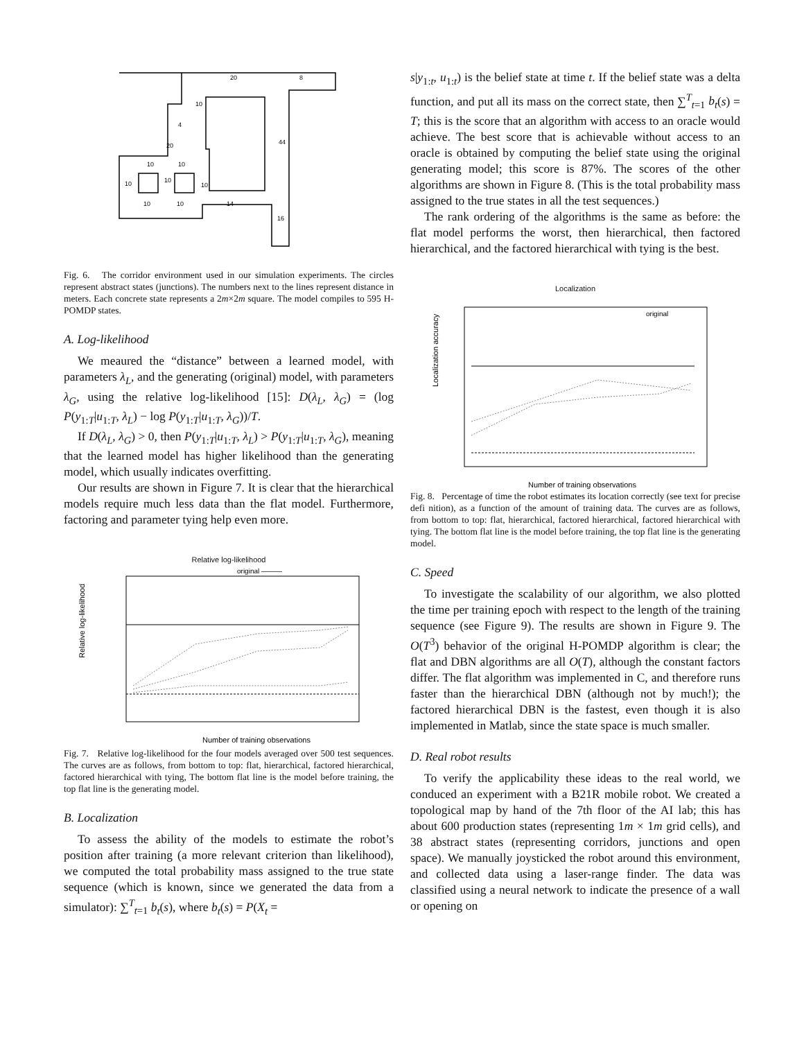20
8
10
4
20
44
10
10
10
10
10
10
10
14
16
Fig. 6. The corridor environment used in our simulation experiments. The circles represent abstract states (junctions). The numbers next to the lines represent distance in meters. Each concrete state represents a 2m×2m square. The model compiles to 595 H-POMDP states.
A. Log-likelihood
We meaured the “distance” between a learned model, with parameters λ<sub>L</sub>, and the generating (original) model, with parameters λ<sub>G</sub>, using the relative log-likelihood [15]: D(λ<sub>L</sub>, λ<sub>G</sub>) = (log P(y<sub>1:T</sub>|u<sub>1:T</sub>, λ<sub>L</sub>) − log P(y<sub>1:T</sub>|u<sub>1:T</sub>, λ<sub>G</sub>))/T.
If D(λ<sub>L</sub>, λ<sub>G</sub>) > 0, then P(y<sub>1:T</sub>|u<sub>1:T</sub>, λ<sub>L</sub>) > P(y<sub>1:T</sub>|u<sub>1:T</sub>, λ<sub>G</sub>), meaning that the learned model has higher likelihood than the generating model, which usually indicates overfitting.
Our results are shown in Figure 7. It is clear that the hierarchical models require much less data than the flat model. Furthermore, factoring and parameter tying help even more.
Relative log-likelihood
original ———
Relative log-likelihood
Number of training observations
Fig. 7. Relative log-likelihood for the four models averaged over 500 test sequences. The curves are as follows, from bottom to top: flat, hierarchical, factored hierarchical, factored hierarchical with tying, The bottom flat line is the model before training, the top flat line is the generating model.
B. Localization
To assess the ability of the models to estimate the robot’s position after training (a more relevant criterion than likelihood), we computed the total probability mass assigned to the true state sequence (which is known, since we generated the data from a simulator): ∑<sup>T</sup><sub>t=1</sub> b<sub>t</sub>(s), where b<sub>t</sub>(s) = P(X<sub>t</sub> =
s|y<sub>1:t</sub>, u<sub>1:t</sub>) is the belief state at time t. If the belief state was a delta function, and put all its mass on the correct state, then ∑<sup>T</sup><sub>t=1</sub> b<sub>t</sub>(s) = T; this is the score that an algorithm with access to an oracle would achieve. The best score that is achievable without access to an oracle is obtained by computing the belief state using the original generating model; this score is 87%. The scores of the other algorithms are shown in Figure 8. (This is the total probability mass assigned to the true states in all the test sequences.)
The rank ordering of the algorithms is the same as before: the flat model performs the worst, then hierarchical, then factored hierarchical, and the factored hierarchical with tying is the best.
Localization
original
Localization accuracy
Number of training observations
Fig. 8. Percentage of time the robot estimates its location correctly (see text for precise defi nition), as a function of the amount of training data. The curves are as follows, from bottom to top: flat, hierarchical, factored hierarchical, factored hierarchical with tying. The bottom flat line is the model before training, the top flat line is the generating model.
C. Speed
To investigate the scalability of our algorithm, we also plotted the time per training epoch with respect to the length of the training sequence (see Figure 9). The results are shown in Figure 9. The O(T<sup>3</sup>) behavior of the original H-POMDP algorithm is clear; the flat and DBN algorithms are all O(T), although the constant factors differ. The flat algorithm was implemented in C, and therefore runs faster than the hierarchical DBN (although not by much!); the factored hierarchical DBN is the fastest, even though it is also implemented in Matlab, since the state space is much smaller.
D. Real robot results
To verify the applicability these ideas to the real world, we conduced an experiment with a B21R mobile robot. We created a topological map by hand of the 7th floor of the AI lab; this has about 600 production states (representing 1m × 1m grid cells), and 38 abstract states (representing corridors, junctions and open space). We manually joysticked the robot around this environment, and collected data using a laser-range finder. The data was classified using a neural network to indicate the presence of a wall or opening on